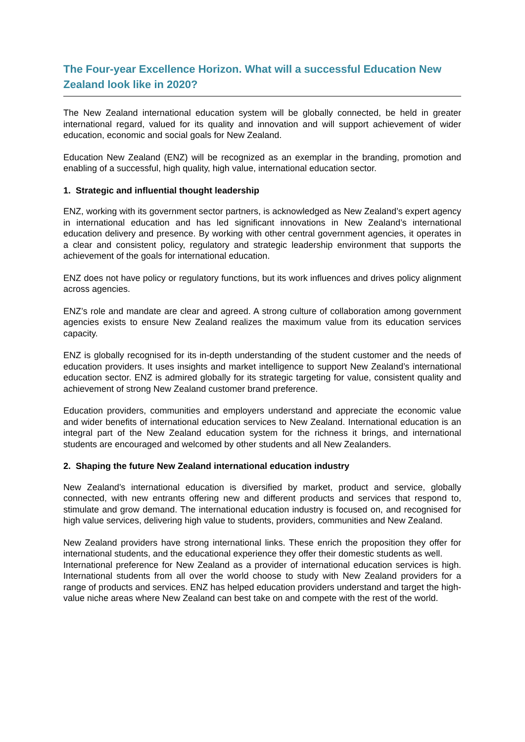The Four-year Excellence Horizon. What will a successful Education New Zealand look like in 2020?
The New Zealand international education system will be globally connected, be held in greater international regard, valued for its quality and innovation and will support achievement of wider education, economic and social goals for New Zealand.
Education New Zealand (ENZ) will be recognized as an exemplar in the branding, promotion and enabling of a successful, high quality, high value, international education sector.
1. Strategic and influential thought leadership
ENZ, working with its government sector partners, is acknowledged as New Zealand’s expert agency in international education and has led significant innovations in New Zealand’s international education delivery and presence. By working with other central government agencies, it operates in a clear and consistent policy, regulatory and strategic leadership environment that supports the achievement of the goals for international education.
ENZ does not have policy or regulatory functions, but its work influences and drives policy alignment across agencies.
ENZ’s role and mandate are clear and agreed. A strong culture of collaboration among government agencies exists to ensure New Zealand realizes the maximum value from its education services capacity.
ENZ is globally recognised for its in-depth understanding of the student customer and the needs of education providers. It uses insights and market intelligence to support New Zealand’s international education sector. ENZ is admired globally for its strategic targeting for value, consistent quality and achievement of strong New Zealand customer brand preference.
Education providers, communities and employers understand and appreciate the economic value and wider benefits of international education services to New Zealand. International education is an integral part of the New Zealand education system for the richness it brings, and international students are encouraged and welcomed by other students and all New Zealanders.
2. Shaping the future New Zealand international education industry
New Zealand’s international education is diversified by market, product and service, globally connected, with new entrants offering new and different products and services that respond to, stimulate and grow demand. The international education industry is focused on, and recognised for high value services, delivering high value to students, providers, communities and New Zealand.
New Zealand providers have strong international links. These enrich the proposition they offer for international students, and the educational experience they offer their domestic students as well.
International preference for New Zealand as a provider of international education services is high. International students from all over the world choose to study with New Zealand providers for a range of products and services. ENZ has helped education providers understand and target the high-value niche areas where New Zealand can best take on and compete with the rest of the world.